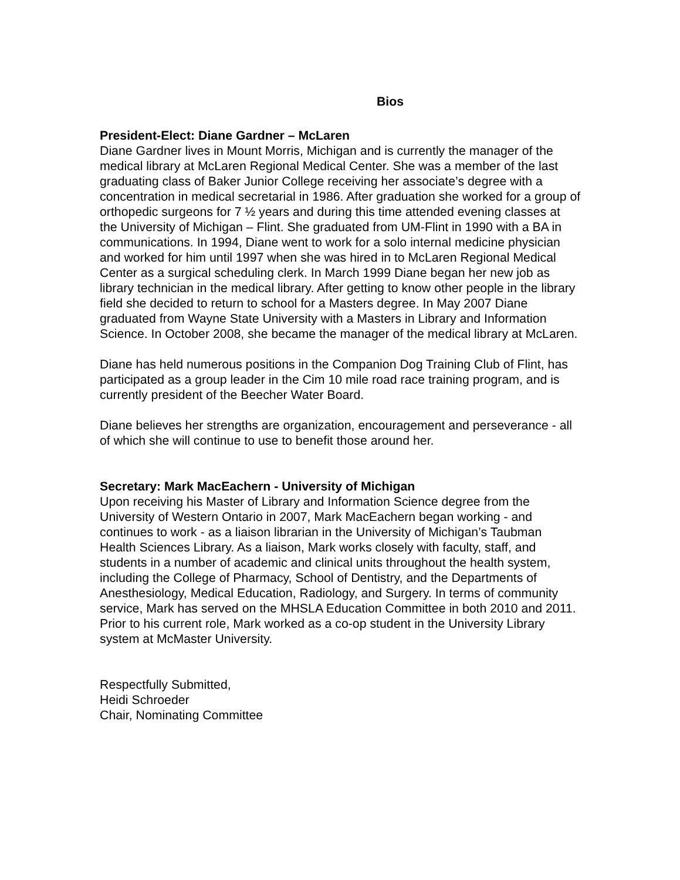Bios
President-Elect: Diane Gardner – McLaren
Diane Gardner lives in Mount Morris, Michigan and is currently the manager of the medical library at McLaren Regional Medical Center. She was a member of the last graduating class of Baker Junior College receiving her associate’s degree with a concentration in medical secretarial in 1986. After graduation she worked for a group of orthopedic surgeons for 7 ½ years and during this time attended evening classes at the University of Michigan – Flint. She graduated from UM-Flint in 1990 with a BA in communications. In 1994, Diane went to work for a solo internal medicine physician and worked for him until 1997 when she was hired in to McLaren Regional Medical Center as a surgical scheduling clerk. In March 1999 Diane began her new job as library technician in the medical library. After getting to know other people in the library field she decided to return to school for a Masters degree. In May 2007 Diane graduated from Wayne State University with a Masters in Library and Information Science. In October 2008, she became the manager of the medical library at McLaren.
Diane has held numerous positions in the Companion Dog Training Club of Flint, has participated as a group leader in the Cim 10 mile road race training program, and is currently president of the Beecher Water Board.
Diane believes her strengths are organization, encouragement and perseverance - all of which she will continue to use to benefit those around her.
Secretary: Mark MacEachern - University of Michigan
Upon receiving his Master of Library and Information Science degree from the University of Western Ontario in 2007, Mark MacEachern began working - and continues to work - as a liaison librarian in the University of Michigan’s Taubman Health Sciences Library. As a liaison, Mark works closely with faculty, staff, and students in a number of academic and clinical units throughout the health system, including the College of Pharmacy, School of Dentistry, and the Departments of Anesthesiology, Medical Education, Radiology, and Surgery. In terms of community service, Mark has served on the MHSLA Education Committee in both 2010 and 2011. Prior to his current role, Mark worked as a co-op student in the University Library system at McMaster University.
Respectfully Submitted,
Heidi Schroeder
Chair, Nominating Committee